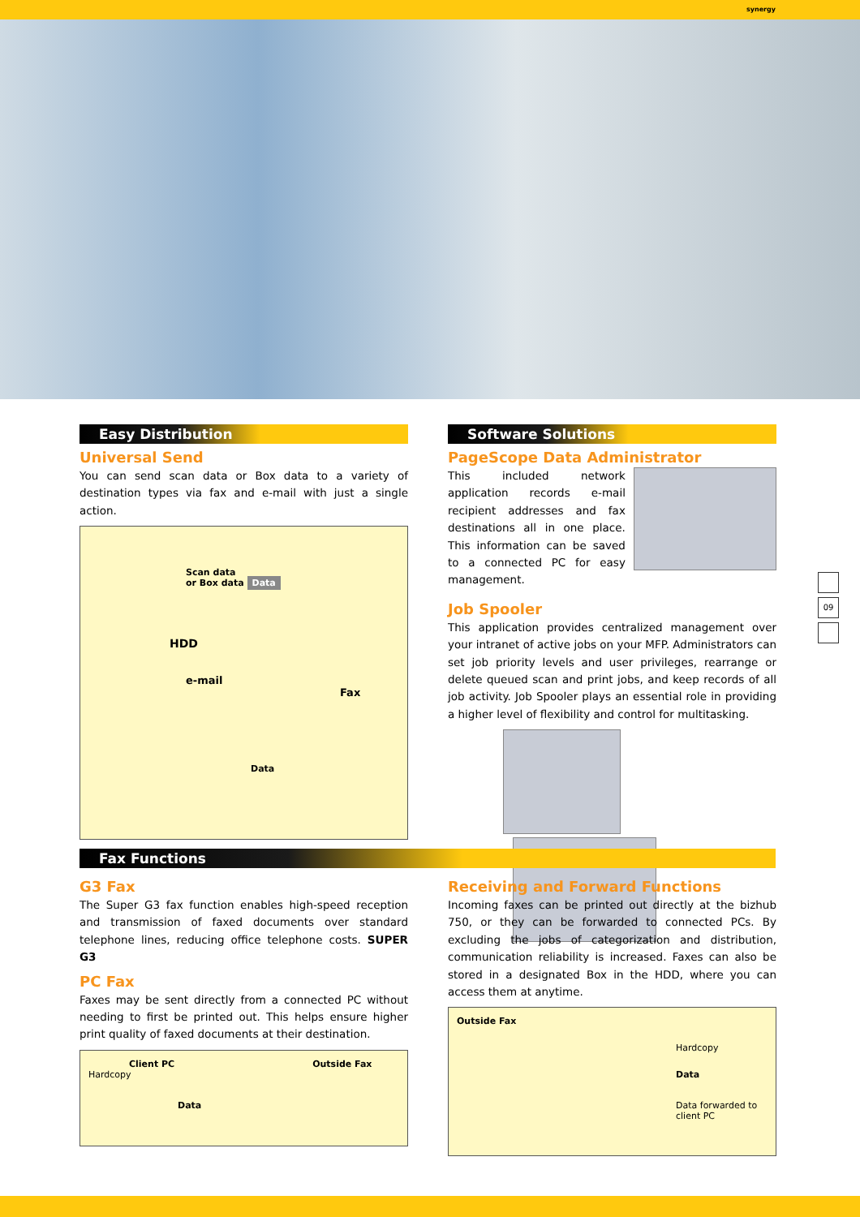synergy
Easy Distribution
Universal Send
You can send scan data or Box data to a variety of destination types via fax and e-mail with just a single action.
Scan data
or Box data Data
HDD
e-mail Fax
Data
Software Solutions
PageScope Data Administrator
This included network application records e-mail recipient addresses and fax destinations all in one place. This information can be saved to a connected PC for easy management.
Job Spooler
This application provides centralized management over your intranet of active jobs on your MFP. Administrators can set job priority levels and user privileges, rearrange or delete queued scan and print jobs, and keep records of all job activity. Job Spooler plays an essential role in providing a higher level of flexibility and control for multitasking.
09
Fax Functions
G3 Fax
The Super G3 fax function enables high-speed reception and transmission of faxed documents over standard telephone lines, reducing office telephone costs. SUPER G3
PC Fax
Faxes may be sent directly from a connected PC without needing to first be printed out. This helps ensure higher print quality of faxed documents at their destination.
Client PC Outside Fax Hardcopy
Data
Receiving and Forward Functions
Incoming faxes can be printed out directly at the bizhub 750, or they can be forwarded to connected PCs. By excluding the jobs of categorization and distribution, communication reliability is increased. Faxes can also be stored in a designated Box in the HDD, where you can access them at anytime.
Outside Fax
Hardcopy
Data
Data forwarded to
client PC